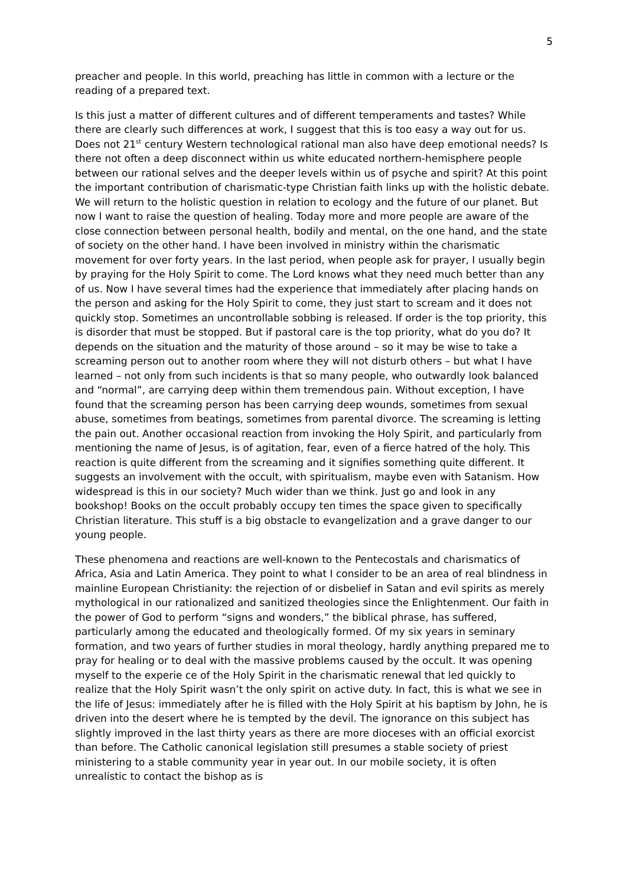5
preacher and people. In this world, preaching has little in common with a lecture or the reading of a prepared text.
Is this just a matter of different cultures and of different temperaments and tastes? While there are clearly such differences at work, I suggest that this is too easy a way out for us. Does not 21<sup>st</sup> century Western technological rational man also have deep emotional needs? Is there not often a deep disconnect within us white educated northern-hemisphere people between our rational selves and the deeper levels within us of psyche and spirit? At this point the important contribution of charismatic-type Christian faith links up with the holistic debate. We will return to the holistic question in relation to ecology and the future of our planet. But now I want to raise the question of healing. Today more and more people are aware of the close connection between personal health, bodily and mental, on the one hand, and the state of society on the other hand. I have been involved in ministry within the charismatic movement for over forty years. In the last period, when people ask for prayer, I usually begin by praying for the Holy Spirit to come. The Lord knows what they need much better than any of us. Now I have several times had the experience that immediately after placing hands on the person and asking for the Holy Spirit to come, they just start to scream and it does not quickly stop. Sometimes an uncontrollable sobbing is released. If order is the top priority, this is disorder that must be stopped. But if pastoral care is the top priority, what do you do? It depends on the situation and the maturity of those around – so it may be wise to take a screaming person out to another room where they will not disturb others – but what I have learned – not only from such incidents is that so many people, who outwardly look balanced and “normal”, are carrying deep within them tremendous pain. Without exception, I have found that the screaming person has been carrying deep wounds, sometimes from sexual abuse, sometimes from beatings, sometimes from parental divorce. The screaming is letting the pain out. Another occasional reaction from invoking the Holy Spirit, and particularly from mentioning the name of Jesus, is of agitation, fear, even of a fierce hatred of the holy. This reaction is quite different from the screaming and it signifies something quite different. It suggests an involvement with the occult, with spiritualism, maybe even with Satanism. How widespread is this in our society? Much wider than we think. Just go and look in any bookshop! Books on the occult probably occupy ten times the space given to specifically Christian literature. This stuff is a big obstacle to evangelization and a grave danger to our young people.
These phenomena and reactions are well-known to the Pentecostals and charismatics of Africa, Asia and Latin America. They point to what I consider to be an area of real blindness in mainline European Christianity: the rejection of or disbelief in Satan and evil spirits as merely mythological in our rationalized and sanitized theologies since the Enlightenment. Our faith in the power of God to perform “signs and wonders,” the biblical phrase, has suffered, particularly among the educated and theologically formed. Of my six years in seminary formation, and two years of further studies in moral theology, hardly anything prepared me to pray for healing or to deal with the massive problems caused by the occult. It was opening myself to the experie ce of the Holy Spirit in the charismatic renewal that led quickly to realize that the Holy Spirit wasn’t the only spirit on active duty. In fact, this is what we see in the life of Jesus: immediately after he is filled with the Holy Spirit at his baptism by John, he is driven into the desert where he is tempted by the devil. The ignorance on this subject has slightly improved in the last thirty years as there are more dioceses with an official exorcist than before. The Catholic canonical legislation still presumes a stable society of priest ministering to a stable community year in year out. In our mobile society, it is often unrealistic to contact the bishop as is